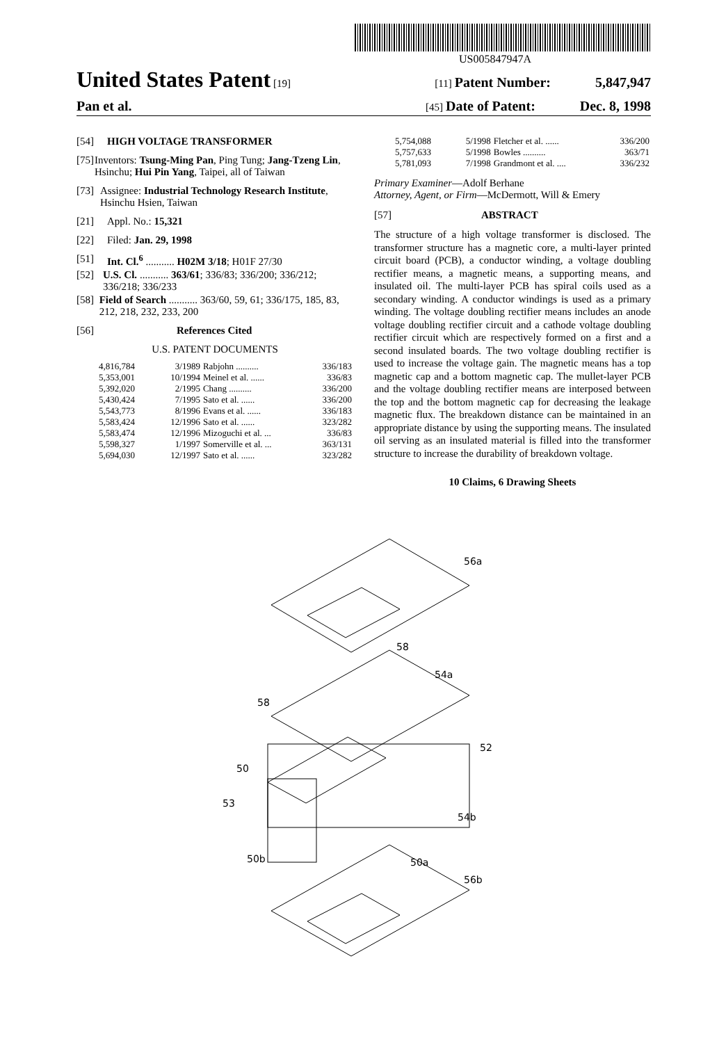US005847947A
United States Patent [19] [11] Patent Number: 5,847,947
Pan et al. [45] Date of Patent: Dec. 8, 1998
[54] HIGH VOLTAGE TRANSFORMER
[75] Inventors: Tsung-Ming Pan, Ping Tung; Jang-Tzeng Lin, Hsinchu; Hui Pin Yang, Taipei, all of Taiwan
[73] Assignee: Industrial Technology Research Institute, Hsinchu Hsien, Taiwan
[21] Appl. No.: 15,321
[22] Filed: Jan. 29, 1998
[51] Int. Cl.<sup>6</sup> ........... H02M 3/18; H01F 27/30
[52] U.S. Cl. ........... 363/61; 336/83; 336/200; 336/212; 336/218; 336/233
[58] Field of Search ........... 363/60, 59, 61; 336/175, 185, 83, 212, 218, 232, 233, 200
[56] References Cited
U.S. PATENT DOCUMENTS
| 4,816,784 | 3/1989 | Rabjohn .......... | 336/183 |
| 5,353,001 | 10/1994 | Meinel et al. ...... | 336/83 |
| 5,392,020 | 2/1995 | Chang .......... | 336/200 |
| 5,430,424 | 7/1995 | Sato et al. ...... | 336/200 |
| 5,543,773 | 8/1996 | Evans et al. ...... | 336/183 |
| 5,583,424 | 12/1996 | Sato et al. ...... | 323/282 |
| 5,583,474 | 12/1996 | Mizoguchi et al. ... | 336/83 |
| 5,598,327 | 1/1997 | Somerville et al. ... | 363/131 |
| 5,694,030 | 12/1997 | Sato et al. ...... | 323/282 |
| 5,754,088 | 5/1998 | Fletcher et al. ...... | 336/200 |
| 5,757,633 | 5/1998 | Bowles .......... | 363/71 |
| 5,781,093 | 7/1998 | Grandmont et al. .... | 336/232 |
Primary Examiner—Adolf Berhane
Attorney, Agent, or Firm—McDermott, Will & Emery
[57] ABSTRACT
The structure of a high voltage transformer is disclosed. The transformer structure has a magnetic core, a multi-layer printed circuit board (PCB), a conductor winding, a voltage doubling rectifier means, a magnetic means, a supporting means, and insulated oil. The multi-layer PCB has spiral coils used as a secondary winding. A conductor windings is used as a primary winding. The voltage doubling rectifier means includes an anode voltage doubling rectifier circuit and a cathode voltage doubling rectifier circuit which are respectively formed on a first and a second insulated boards. The two voltage doubling rectifier is used to increase the voltage gain. The magnetic means has a top magnetic cap and a bottom magnetic cap. The mullet-layer PCB and the voltage doubling rectifier means are interposed between the top and the bottom magnetic cap for decreasing the leakage magnetic flux. The breakdown distance can be maintained in an appropriate distance by using the supporting means. The insulated oil serving as an insulated material is filled into the transformer structure to increase the durability of breakdown voltage.
10 Claims, 6 Drawing Sheets
56a
58
54a
58
52
50
53
54b
50a
50b
56b